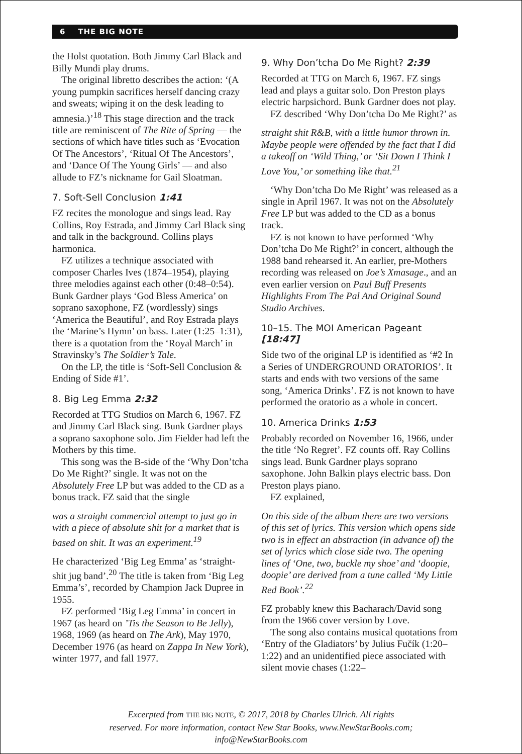6 THE BIG NOTE
the Holst quotation. Both Jimmy Carl Black and Billy Mundi play drums.
The original libretto describes the action: ‘(A young pumpkin sacrifices herself dancing crazy and sweats; wiping it on the desk leading to amnesia.)’<sup>18</sup> This stage direction and the track title are reminiscent of The Rite of Spring — the sections of which have titles such as ‘Evocation Of The Ancestors’, ‘Ritual Of The Ancestors’, and ‘Dance Of The Young Girls’ — and also allude to FZ’s nickname for Gail Sloatman.
7. Soft-Sell Conclusion 1:41
FZ recites the monologue and sings lead. Ray Collins, Roy Estrada, and Jimmy Carl Black sing and talk in the background. Collins plays harmonica.
FZ utilizes a technique associated with composer Charles Ives (1874–1954), playing three melodies against each other (0:48–0:54). Bunk Gardner plays ‘God Bless America’ on soprano saxophone, FZ (wordlessly) sings ‘America the Beautiful’, and Roy Estrada plays the ‘Marine’s Hymn’ on bass. Later (1:25–1:31), there is a quotation from the ‘Royal March’ in Stravinsky’s The Soldier’s Tale.
On the LP, the title is ‘Soft-Sell Conclusion & Ending of Side #1’.
8. Big Leg Emma 2:32
Recorded at TTG Studios on March 6, 1967. FZ and Jimmy Carl Black sing. Bunk Gardner plays a soprano saxophone solo. Jim Fielder had left the Mothers by this time.
This song was the B-side of the ‘Why Don’tcha Do Me Right?’ single. It was not on the Absolutely Free LP but was added to the CD as a bonus track. FZ said that the single
was a straight commercial attempt to just go in with a piece of absolute shit for a market that is based on shit. It was an experiment.<sup>19</sup>
He characterized ‘Big Leg Emma’ as ‘straight-shit jug band’.<sup>20</sup> The title is taken from ‘Big Leg Emma’s’, recorded by Champion Jack Dupree in 1955.
FZ performed ‘Big Leg Emma’ in concert in 1967 (as heard on ’Tis the Season to Be Jelly), 1968, 1969 (as heard on The Ark), May 1970, December 1976 (as heard on Zappa In New York), winter 1977, and fall 1977.
9. Why Don’tcha Do Me Right? 2:39
Recorded at TTG on March 6, 1967. FZ sings lead and plays a guitar solo. Don Preston plays electric harpsichord. Bunk Gardner does not play.
FZ described ‘Why Don’tcha Do Me Right?’ as
straight shit R&B, with a little humor thrown in. Maybe people were offended by the fact that I did a takeoff on ‘Wild Thing,’ or ‘Sit Down I Think I Love You,’ or something like that.<sup>21</sup>
‘Why Don’tcha Do Me Right’ was released as a single in April 1967. It was not on the Absolutely Free LP but was added to the CD as a bonus track.
FZ is not known to have performed ‘Why Don’tcha Do Me Right?’ in concert, although the 1988 band rehearsed it. An earlier, pre-Mothers recording was released on Joe’s Xmasage., and an even earlier version on Paul Buff Presents Highlights From The Pal And Original Sound Studio Archives.
10–15. The MOI American Pageant [18:47]
Side two of the original LP is identified as ‘#2 In a Series of UNDERGROUND ORATORIOS’. It starts and ends with two versions of the same song, ‘America Drinks’. FZ is not known to have performed the oratorio as a whole in concert.
10. America Drinks 1:53
Probably recorded on November 16, 1966, under the title ‘No Regret’. FZ counts off. Ray Collins sings lead. Bunk Gardner plays soprano saxophone. John Balkin plays electric bass. Don Preston plays piano.
FZ explained,
On this side of the album there are two versions of this set of lyrics. This version which opens side two is in effect an abstraction (in advance of) the set of lyrics which close side two. The opening lines of ‘One, two, buckle my shoe’ and ‘doopie, doopie’ are derived from a tune called ‘My Little Red Book’.<sup>22</sup>
FZ probably knew this Bacharach/David song from the 1966 cover version by Love.
The song also contains musical quotations from ‘Entry of the Gladiators’ by Julius Fučík (1:20–1:22) and an unidentified piece associated with silent movie chases (1:22–
Excerpted from THE BIG NOTE, © 2017, 2018 by Charles Ulrich. All rights
reserved. For more information, contact New Star Books, www.NewStarBooks.com;
info@NewStarBooks.com